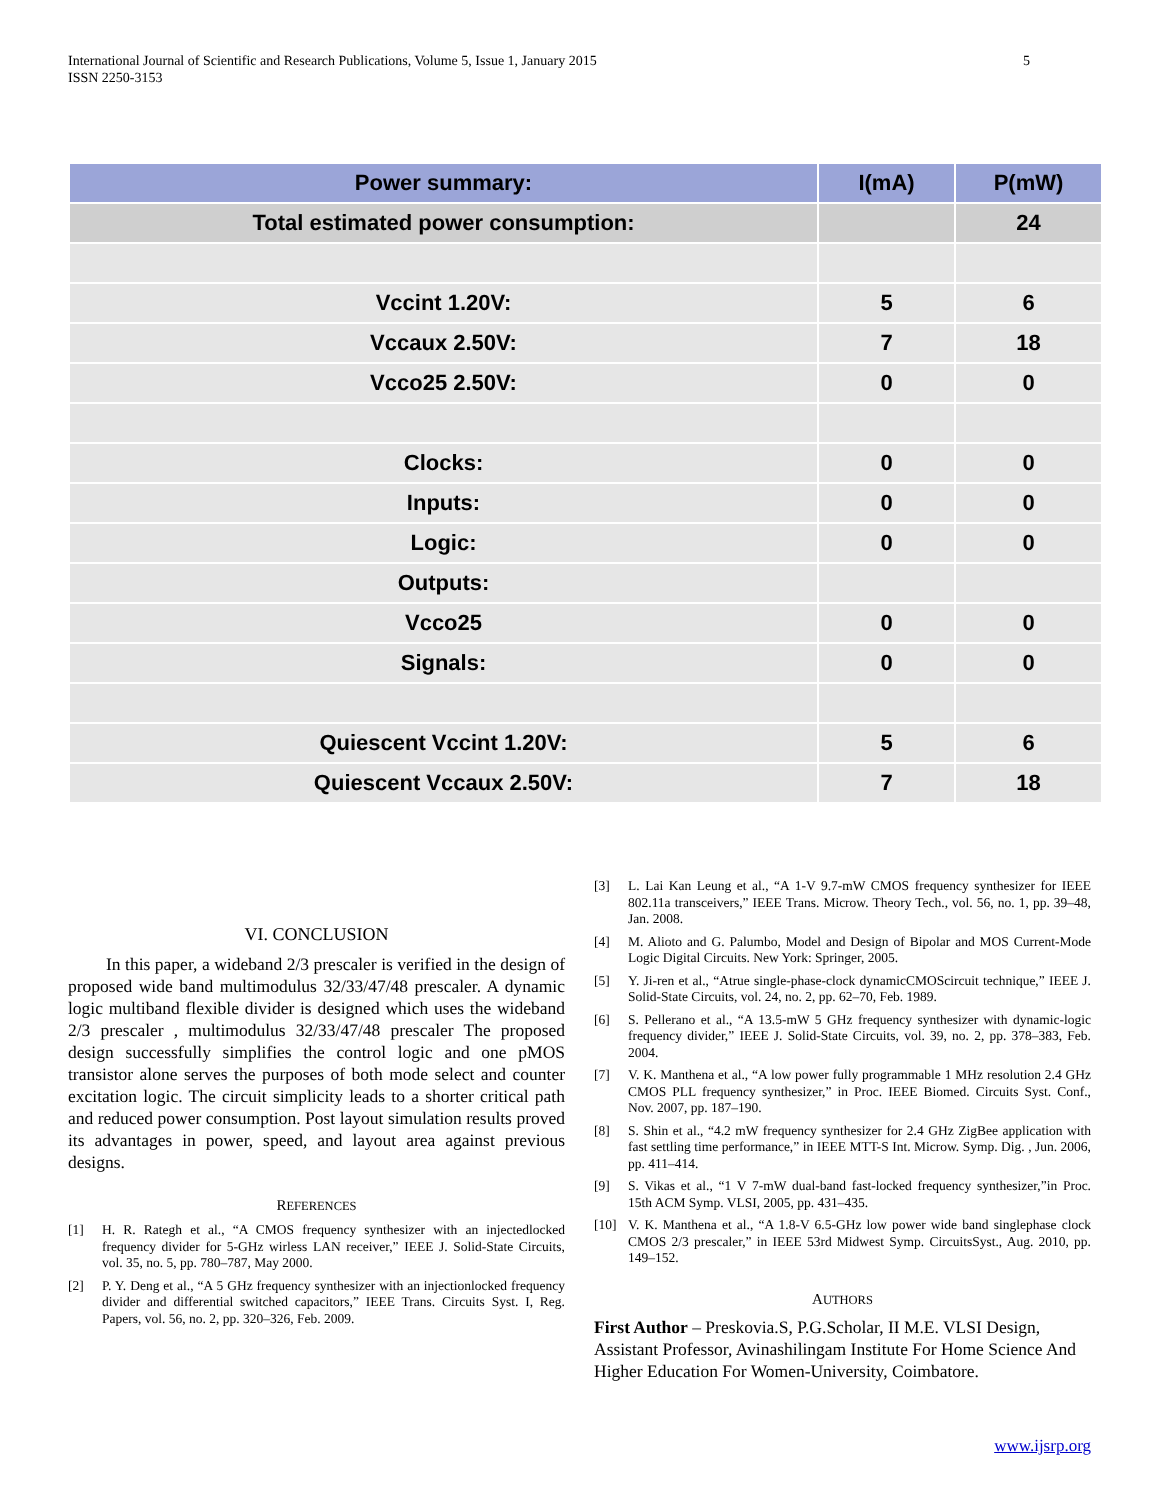International Journal of Scientific and Research Publications, Volume 5, Issue 1, January 2015
ISSN 2250-3153
5
| Power summary: | I(mA) | P(mW) |
| --- | --- | --- |
| Total estimated power consumption: | | 24 |
| Vccint 1.20V: | 5 | 6 |
| Vccaux 2.50V: | 7 | 18 |
| Vcco25 2.50V: | 0 | 0 |
| Clocks: | 0 | 0 |
| Inputs: | 0 | 0 |
| Logic: | 0 | 0 |
| Outputs: | | |
| Vcco25 | 0 | 0 |
| Signals: | 0 | 0 |
| Quiescent Vccint 1.20V: | 5 | 6 |
| Quiescent Vccaux 2.50V: | 7 | 18 |
VI. CONCLUSION
In this paper, a wideband 2/3 prescaler is verified in the design of proposed wide band multimodulus 32/33/47/48 prescaler. A dynamic logic multiband flexible divider is designed which uses the wideband 2/3 prescaler , multimodulus 32/33/47/48 prescaler The proposed design successfully simplifies the control logic and one pMOS transistor alone serves the purposes of both mode select and counter excitation logic. The circuit simplicity leads to a shorter critical path and reduced power consumption. Post layout simulation results proved its advantages in power, speed, and layout area against previous designs.
REFERENCES
[1] H. R. Rategh et al., “A CMOS frequency synthesizer with an injectedlocked frequency divider for 5-GHz wirless LAN receiver,” IEEE J. Solid-State Circuits, vol. 35, no. 5, pp. 780–787, May 2000.
[2] P. Y. Deng et al., “A 5 GHz frequency synthesizer with an injectionlocked frequency divider and differential switched capacitors,” IEEE Trans. Circuits Syst. I, Reg. Papers, vol. 56, no. 2, pp. 320–326, Feb. 2009.
[3] L. Lai Kan Leung et al., “A 1-V 9.7-mW CMOS frequency synthesizer for IEEE 802.11a transceivers,” IEEE Trans. Microw. Theory Tech., vol. 56, no. 1, pp. 39–48, Jan. 2008.
[4] M. Alioto and G. Palumbo, Model and Design of Bipolar and MOS Current-Mode Logic Digital Circuits. New York: Springer, 2005.
[5] Y. Ji-ren et al., “Atrue single-phase-clock dynamicCMOScircuit technique,” IEEE J. Solid-State Circuits, vol. 24, no. 2, pp. 62–70, Feb. 1989.
[6] S. Pellerano et al., “A 13.5-mW 5 GHz frequency synthesizer with dynamic-logic frequency divider,” IEEE J. Solid-State Circuits, vol. 39, no. 2, pp. 378–383, Feb. 2004.
[7] V. K. Manthena et al., “A low power fully programmable 1 MHz resolution 2.4 GHz CMOS PLL frequency synthesizer,” in Proc. IEEE Biomed. Circuits Syst. Conf., Nov. 2007, pp. 187–190.
[8] S. Shin et al., “4.2 mW frequency synthesizer for 2.4 GHz ZigBee application with fast settling time performance,” in IEEE MTT-S Int. Microw. Symp. Dig. , Jun. 2006, pp. 411–414.
[9] S. Vikas et al., “1 V 7-mW dual-band fast-locked frequency synthesizer,”in Proc. 15th ACM Symp. VLSI, 2005, pp. 431–435.
[10] V. K. Manthena et al., “A 1.8-V 6.5-GHz low power wide band singlephase clock CMOS 2/3 prescaler,” in IEEE 53rd Midwest Symp. CircuitsSyst., Aug. 2010, pp. 149–152.
AUTHORS
First Author – Preskovia.S, P.G.Scholar, II M.E. VLSI Design, Assistant Professor, Avinashilingam Institute For Home Science And Higher Education For Women-University, Coimbatore.
www.ijsrp.org